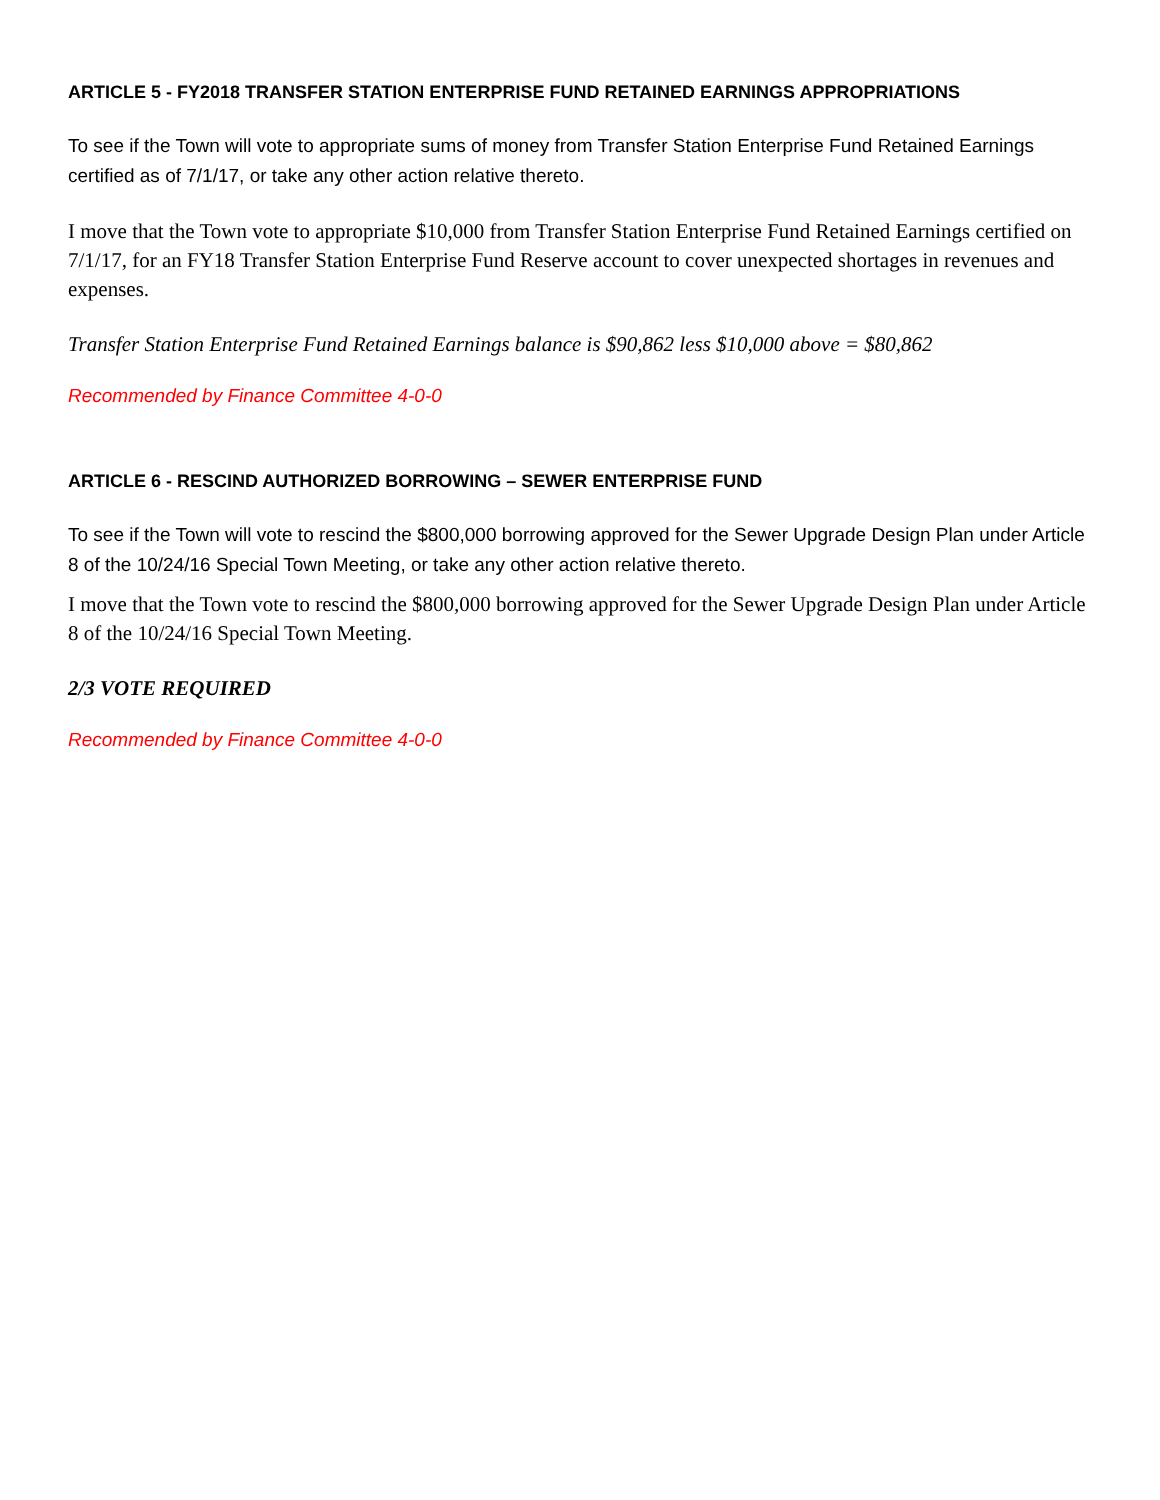ARTICLE 5 - FY2018 TRANSFER STATION ENTERPRISE FUND RETAINED EARNINGS APPROPRIATIONS
To see if the Town will vote to appropriate sums of money from Transfer Station Enterprise Fund Retained Earnings certified as of 7/1/17, or take any other action relative thereto.
I move that the Town vote to appropriate $10,000 from Transfer Station Enterprise Fund Retained Earnings certified on 7/1/17, for an FY18 Transfer Station Enterprise Fund Reserve account to cover unexpected shortages in revenues and expenses.
Transfer Station Enterprise Fund Retained Earnings balance is $90,862 less $10,000 above = $80,862
Recommended by Finance Committee 4-0-0
ARTICLE 6 - RESCIND AUTHORIZED BORROWING – SEWER ENTERPRISE FUND
To see if the Town will vote to rescind the $800,000 borrowing approved for the Sewer Upgrade Design Plan under Article 8 of the 10/24/16 Special Town Meeting, or take any other action relative thereto.
I move that the Town vote to rescind the $800,000 borrowing approved for the Sewer Upgrade Design Plan under Article 8 of the 10/24/16 Special Town Meeting.
2/3 VOTE REQUIRED
Recommended by Finance Committee 4-0-0